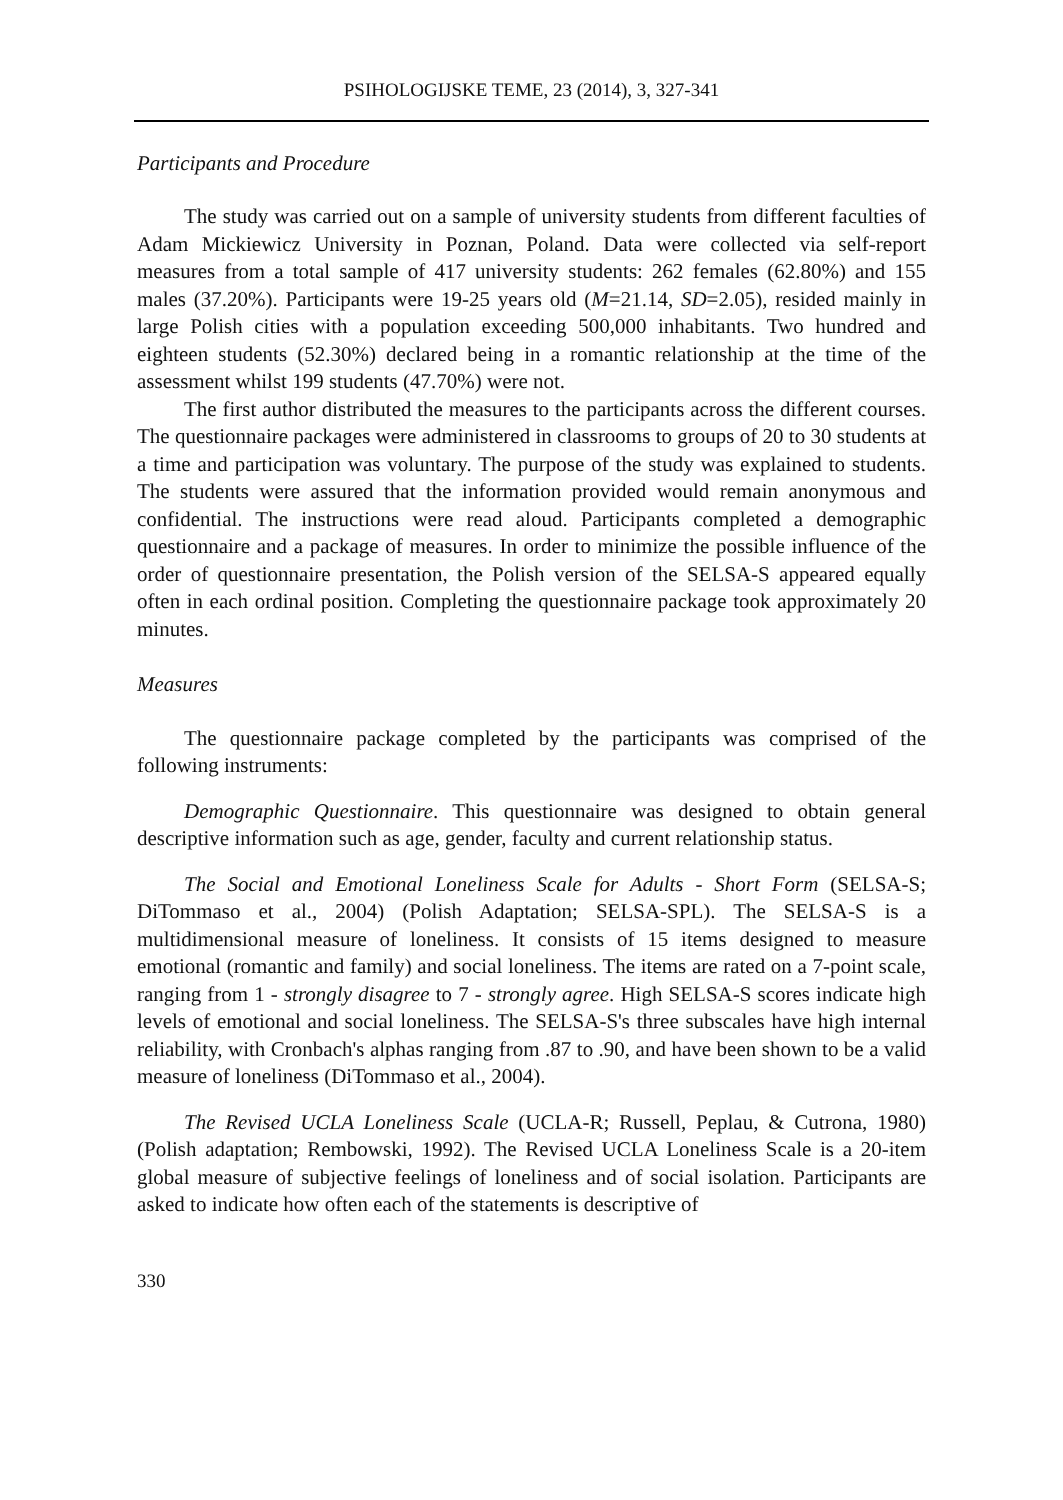PSIHOLOGIJSKE TEME, 23 (2014), 3, 327-341
Participants and Procedure
The study was carried out on a sample of university students from different faculties of Adam Mickiewicz University in Poznan, Poland. Data were collected via self-report measures from a total sample of 417 university students: 262 females (62.80%) and 155 males (37.20%). Participants were 19-25 years old (M=21.14, SD=2.05), resided mainly in large Polish cities with a population exceeding 500,000 inhabitants. Two hundred and eighteen students (52.30%) declared being in a romantic relationship at the time of the assessment whilst 199 students (47.70%) were not.
The first author distributed the measures to the participants across the different courses. The questionnaire packages were administered in classrooms to groups of 20 to 30 students at a time and participation was voluntary. The purpose of the study was explained to students. The students were assured that the information provided would remain anonymous and confidential. The instructions were read aloud. Participants completed a demographic questionnaire and a package of measures. In order to minimize the possible influence of the order of questionnaire presentation, the Polish version of the SELSA-S appeared equally often in each ordinal position. Completing the questionnaire package took approximately 20 minutes.
Measures
The questionnaire package completed by the participants was comprised of the following instruments:
Demographic Questionnaire. This questionnaire was designed to obtain general descriptive information such as age, gender, faculty and current relationship status.
The Social and Emotional Loneliness Scale for Adults - Short Form (SELSA-S; DiTommaso et al., 2004) (Polish Adaptation; SELSA-SPL). The SELSA-S is a multidimensional measure of loneliness. It consists of 15 items designed to measure emotional (romantic and family) and social loneliness. The items are rated on a 7-point scale, ranging from 1 - strongly disagree to 7 - strongly agree. High SELSA-S scores indicate high levels of emotional and social loneliness. The SELSA-S's three subscales have high internal reliability, with Cronbach's alphas ranging from .87 to .90, and have been shown to be a valid measure of loneliness (DiTommaso et al., 2004).
The Revised UCLA Loneliness Scale (UCLA-R; Russell, Peplau, & Cutrona, 1980) (Polish adaptation; Rembowski, 1992). The Revised UCLA Loneliness Scale is a 20-item global measure of subjective feelings of loneliness and of social isolation. Participants are asked to indicate how often each of the statements is descriptive of
330